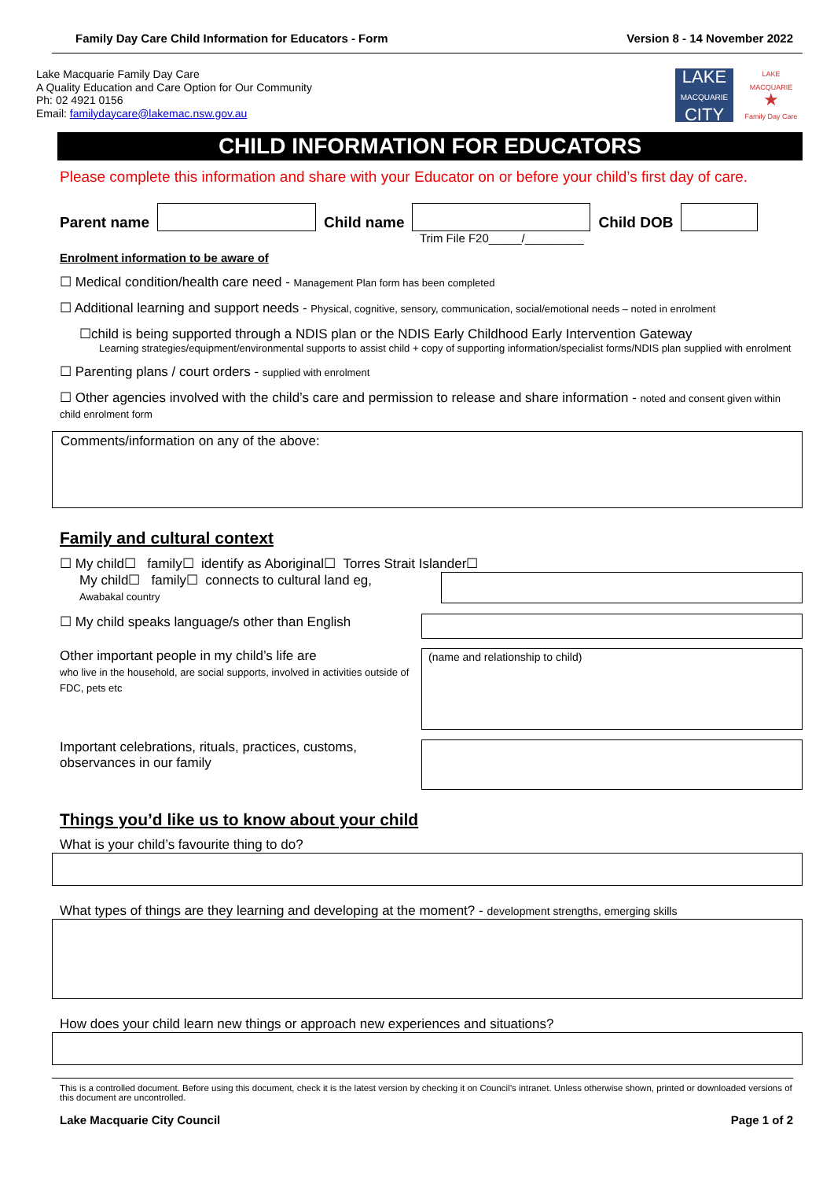Family Day Care Child Information for Educators - Form Version 8 - 14 November 2022
Lake Macquarie Family Day Care
A Quality Education and Care Option for Our Community
Ph: 02 4921 0156
Email: familydaycare@lakemac.nsw.gov.au
LAKE
MACQUARIE
CITY
LAKE MACQUARIE
★
Family Day Care
CHILD INFORMATION FOR EDUCATORS
Please complete this information and share with your Educator on or before your child’s first day of care.
Parent name
Child name
Child DOB
Trim File F20_____/_________
Enrolment information to be aware of
☐ Medical condition/health care need - Management Plan form has been completed
☐ Additional learning and support needs - Physical, cognitive, sensory, communication, social/emotional needs – noted in enrolment
☐child is being supported through a NDIS plan or the NDIS Early Childhood Early Intervention Gateway
Learning strategies/equipment/environmental supports to assist child + copy of supporting information/specialist forms/NDIS plan supplied with enrolment
☐ Parenting plans / court orders - supplied with enrolment
☐ Other agencies involved with the child’s care and permission to release and share information - noted and consent given within child enrolment form
Comments/information on any of the above:
Family and cultural context
☐ My child☐ family☐ identify as Aboriginal☐ Torres Strait Islander☐
My child☐ family☐ connects to cultural land eg,
Awabakal country
☐ My child speaks language/s other than English
Other important people in my child’s life are
who live in the household, are social supports, involved in activities outside of FDC, pets etc
(name and relationship to child)
Important celebrations, rituals, practices, customs, observances in our family
Things you’d like us to know about your child
What is your child’s favourite thing to do?
What types of things are they learning and developing at the moment? - development strengths, emerging skills
How does your child learn new things or approach new experiences and situations?
This is a controlled document. Before using this document, check it is the latest version by checking it on Council’s intranet. Unless otherwise shown, printed or downloaded versions of this document are uncontrolled.
Lake Macquarie City Council Page 1 of 2